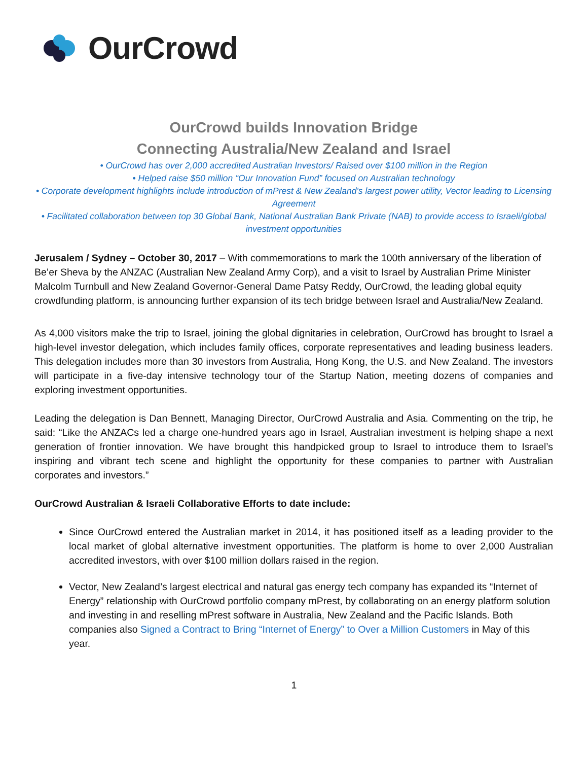OurCrowd
OurCrowd builds Innovation Bridge
Connecting Australia/New Zealand and Israel
• OurCrowd has over 2,000 accredited Australian Investors/ Raised over $100 million in the Region
• Helped raise $50 million “Our Innovation Fund” focused on Australian technology
• Corporate development highlights include introduction of mPrest & New Zealand's largest power utility, Vector leading to Licensing Agreement
• Facilitated collaboration between top 30 Global Bank, National Australian Bank Private (NAB) to provide access to Israeli/global investment opportunities
Jerusalem / Sydney – October 30, 2017 – With commemorations to mark the 100th anniversary of the liberation of Be’er Sheva by the ANZAC (Australian New Zealand Army Corp), and a visit to Israel by Australian Prime Minister Malcolm Turnbull and New Zealand Governor-General Dame Patsy Reddy, OurCrowd, the leading global equity crowdfunding platform, is announcing further expansion of its tech bridge between Israel and Australia/New Zealand.
As 4,000 visitors make the trip to Israel, joining the global dignitaries in celebration, OurCrowd has brought to Israel a high-level investor delegation, which includes family offices, corporate representatives and leading business leaders. This delegation includes more than 30 investors from Australia, Hong Kong, the U.S. and New Zealand. The investors will participate in a five-day intensive technology tour of the Startup Nation, meeting dozens of companies and exploring investment opportunities.
Leading the delegation is Dan Bennett, Managing Director, OurCrowd Australia and Asia. Commenting on the trip, he said: “Like the ANZACs led a charge one-hundred years ago in Israel, Australian investment is helping shape a next generation of frontier innovation. We have brought this handpicked group to Israel to introduce them to Israel’s inspiring and vibrant tech scene and highlight the opportunity for these companies to partner with Australian corporates and investors.”
OurCrowd Australian & Israeli Collaborative Efforts to date include:
Since OurCrowd entered the Australian market in 2014, it has positioned itself as a leading provider to the local market of global alternative investment opportunities. The platform is home to over 2,000 Australian accredited investors, with over $100 million dollars raised in the region.
Vector, New Zealand’s largest electrical and natural gas energy tech company has expanded its “Internet of Energy” relationship with OurCrowd portfolio company mPrest, by collaborating on an energy platform solution and investing in and reselling mPrest software in Australia, New Zealand and the Pacific Islands. Both companies also Signed a Contract to Bring “Internet of Energy” to Over a Million Customers in May of this year.
1